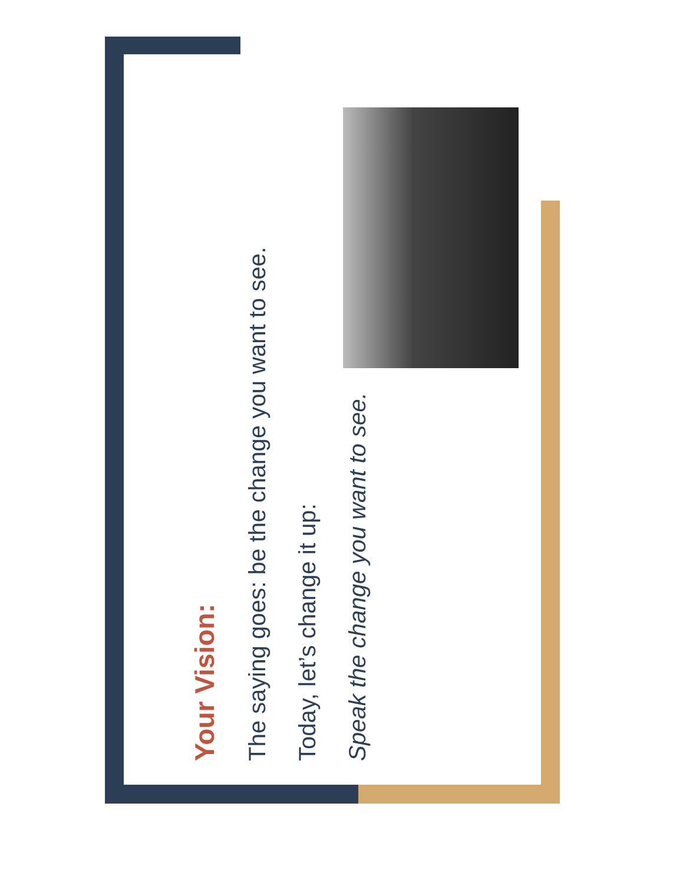Your Vision:
The saying goes: be the change you want to see.
Today, let’s change it up:
Speak the change you want to see.